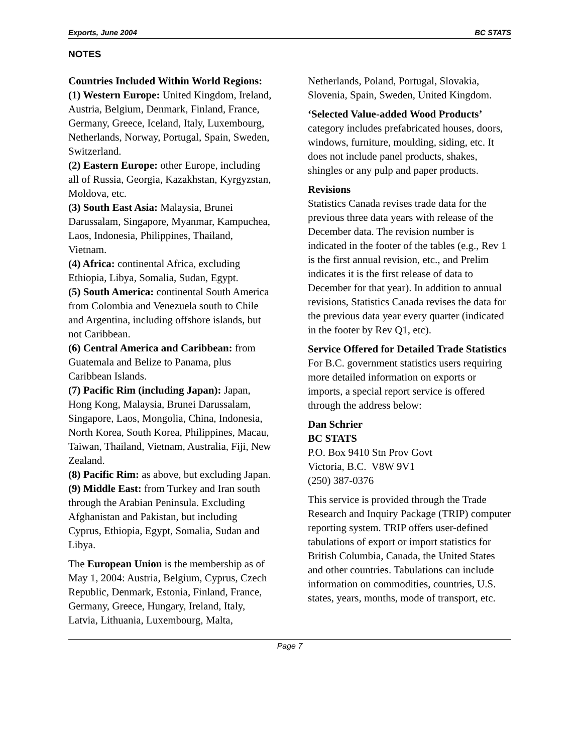Exports, June 2004 BC STATS
NOTES
Countries Included Within World Regions:
(1) Western Europe: United Kingdom, Ireland, Austria, Belgium, Denmark, Finland, France, Germany, Greece, Iceland, Italy, Luxembourg, Netherlands, Norway, Portugal, Spain, Sweden, Switzerland.
(2) Eastern Europe: other Europe, including all of Russia, Georgia, Kazakhstan, Kyrgyzstan, Moldova, etc.
(3) South East Asia: Malaysia, Brunei Darussalam, Singapore, Myanmar, Kampuchea, Laos, Indonesia, Philippines, Thailand, Vietnam.
(4) Africa: continental Africa, excluding Ethiopia, Libya, Somalia, Sudan, Egypt.
(5) South America: continental South America from Colombia and Venezuela south to Chile and Argentina, including offshore islands, but not Caribbean.
(6) Central America and Caribbean: from Guatemala and Belize to Panama, plus Caribbean Islands.
(7) Pacific Rim (including Japan): Japan, Hong Kong, Malaysia, Brunei Darussalam, Singapore, Laos, Mongolia, China, Indonesia, North Korea, South Korea, Philippines, Macau, Taiwan, Thailand, Vietnam, Australia, Fiji, New Zealand.
(8) Pacific Rim: as above, but excluding Japan.
(9) Middle East: from Turkey and Iran south through the Arabian Peninsula. Excluding Afghanistan and Pakistan, but including Cyprus, Ethiopia, Egypt, Somalia, Sudan and Libya.
The European Union is the membership as of May 1, 2004: Austria, Belgium, Cyprus, Czech Republic, Denmark, Estonia, Finland, France, Germany, Greece, Hungary, Ireland, Italy, Latvia, Lithuania, Luxembourg, Malta,
Netherlands, Poland, Portugal, Slovakia, Slovenia, Spain, Sweden, United Kingdom.
‘Selected Value-added Wood Products’ category includes prefabricated houses, doors, windows, furniture, moulding, siding, etc. It does not include panel products, shakes, shingles or any pulp and paper products.
Revisions
Statistics Canada revises trade data for the previous three data years with release of the December data. The revision number is indicated in the footer of the tables (e.g., Rev 1 is the first annual revision, etc., and Prelim indicates it is the first release of data to December for that year). In addition to annual revisions, Statistics Canada revises the data for the previous data year every quarter (indicated in the footer by Rev Q1, etc).
Service Offered for Detailed Trade Statistics
For B.C. government statistics users requiring more detailed information on exports or imports, a special report service is offered through the address below:
Dan Schrier
BC STATS
P.O. Box 9410 Stn Prov Govt
Victoria, B.C. V8W 9V1
(250) 387-0376
This service is provided through the Trade Research and Inquiry Package (TRIP) computer reporting system. TRIP offers user-defined tabulations of export or import statistics for British Columbia, Canada, the United States and other countries. Tabulations can include information on commodities, countries, U.S. states, years, months, mode of transport, etc.
Page 7